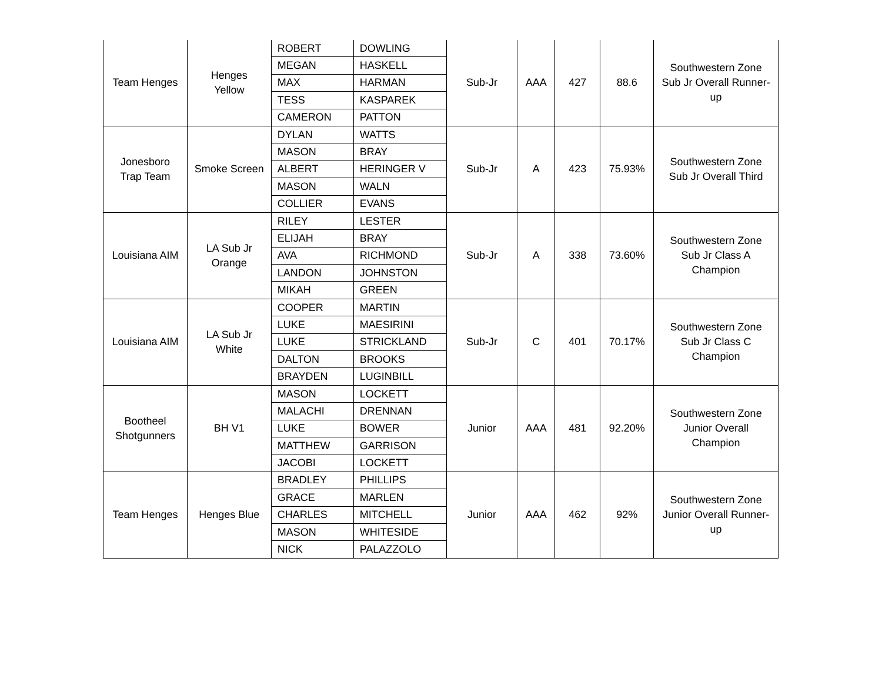| Team Henges | Henges Yellow | ROBERT | DOWLING | Sub-Jr | AAA | 427 | 88.6 | Southwestern Zone Sub Jr Overall Runner- up |
| | | MEGAN | HASKELL | | | | | |
| | | MAX | HARMAN | | | | | |
| | | TESS | KASPAREK | | | | | |
| | | CAMERON | PATTON | | | | | |
| Jonesboro Trap Team | Smoke Screen | DYLAN | WATTS | Sub-Jr | A | 423 | 75.93% | Southwestern Zone Sub Jr Overall Third |
| | | MASON | BRAY | | | | | |
| | | ALBERT | HERINGER V | | | | | |
| | | MASON | WALN | | | | | |
| | | COLLIER | EVANS | | | | | |
| Louisiana AIM | LA Sub Jr Orange | RILEY | LESTER | Sub-Jr | A | 338 | 73.60% | Southwestern Zone Sub Jr Class A Champion |
| | | ELIJAH | BRAY | | | | | |
| | | AVA | RICHMOND | | | | | |
| | | LANDON | JOHNSTON | | | | | |
| | | MIKAH | GREEN | | | | | |
| Louisiana AIM | LA Sub Jr White | COOPER | MARTIN | Sub-Jr | C | 401 | 70.17% | Southwestern Zone Sub Jr Class C Champion |
| | | LUKE | MAESIRINI | | | | | |
| | | LUKE | STRICKLAND | | | | | |
| | | DALTON | BROOKS | | | | | |
| | | BRAYDEN | LUGINBILL | | | | | |
| Bootheel Shotgunners | BH V1 | MASON | LOCKETT | Junior | AAA | 481 | 92.20% | Southwestern Zone Junior Overall Champion |
| | | MALACHI | DRENNAN | | | | | |
| | | LUKE | BOWER | | | | | |
| | | MATTHEW | GARRISON | | | | | |
| | | JACOBI | LOCKETT | | | | | |
| Team Henges | Henges Blue | BRADLEY | PHILLIPS | Junior | AAA | 462 | 92% | Southwestern Zone Junior Overall Runner- up |
| | | GRACE | MARLEN | | | | | |
| | | CHARLES | MITCHELL | | | | | |
| | | MASON | WHITESIDE | | | | | |
| | | NICK | PALAZZOLO | | | | | |